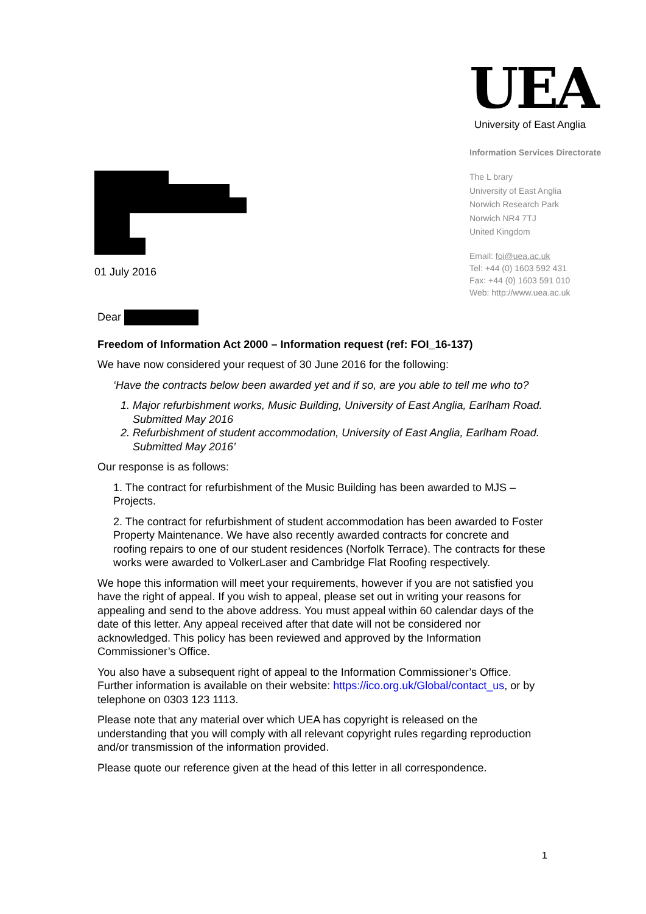01 July 2016
UEA
University of East Anglia
Information Services Directorate
The L brary
University of East Anglia
Norwich Research Park
Norwich NR4 7TJ
United Kingdom
Email: foi@uea.ac.uk
Tel: +44 (0) 1603 592 431
Fax: +44 (0) 1603 591 010
Web: http://www.uea.ac.uk
Dear
Freedom of Information Act 2000 – Information request (ref: FOI_16-137)
We have now considered your request of 30 June 2016 for the following:
‘Have the contracts below been awarded yet and if so, are you able to tell me who to?
1. Major refurbishment works, Music Building, University of East Anglia, Earlham Road. Submitted May 2016
2. Refurbishment of student accommodation, University of East Anglia, Earlham Road. Submitted May 2016’
Our response is as follows:
1. The contract for refurbishment of the Music Building has been awarded to MJS – Projects.
2. The contract for refurbishment of student accommodation has been awarded to Foster Property Maintenance. We have also recently awarded contracts for concrete and roofing repairs to one of our student residences (Norfolk Terrace). The contracts for these works were awarded to VolkerLaser and Cambridge Flat Roofing respectively.
We hope this information will meet your requirements, however if you are not satisfied you have the right of appeal. If you wish to appeal, please set out in writing your reasons for appealing and send to the above address. You must appeal within 60 calendar days of the date of this letter. Any appeal received after that date will not be considered nor acknowledged. This policy has been reviewed and approved by the Information Commissioner’s Office.
You also have a subsequent right of appeal to the Information Commissioner’s Office. Further information is available on their website: https://ico.org.uk/Global/contact_us, or by telephone on 0303 123 1113.
Please note that any material over which UEA has copyright is released on the understanding that you will comply with all relevant copyright rules regarding reproduction and/or transmission of the information provided.
Please quote our reference given at the head of this letter in all correspondence.
1